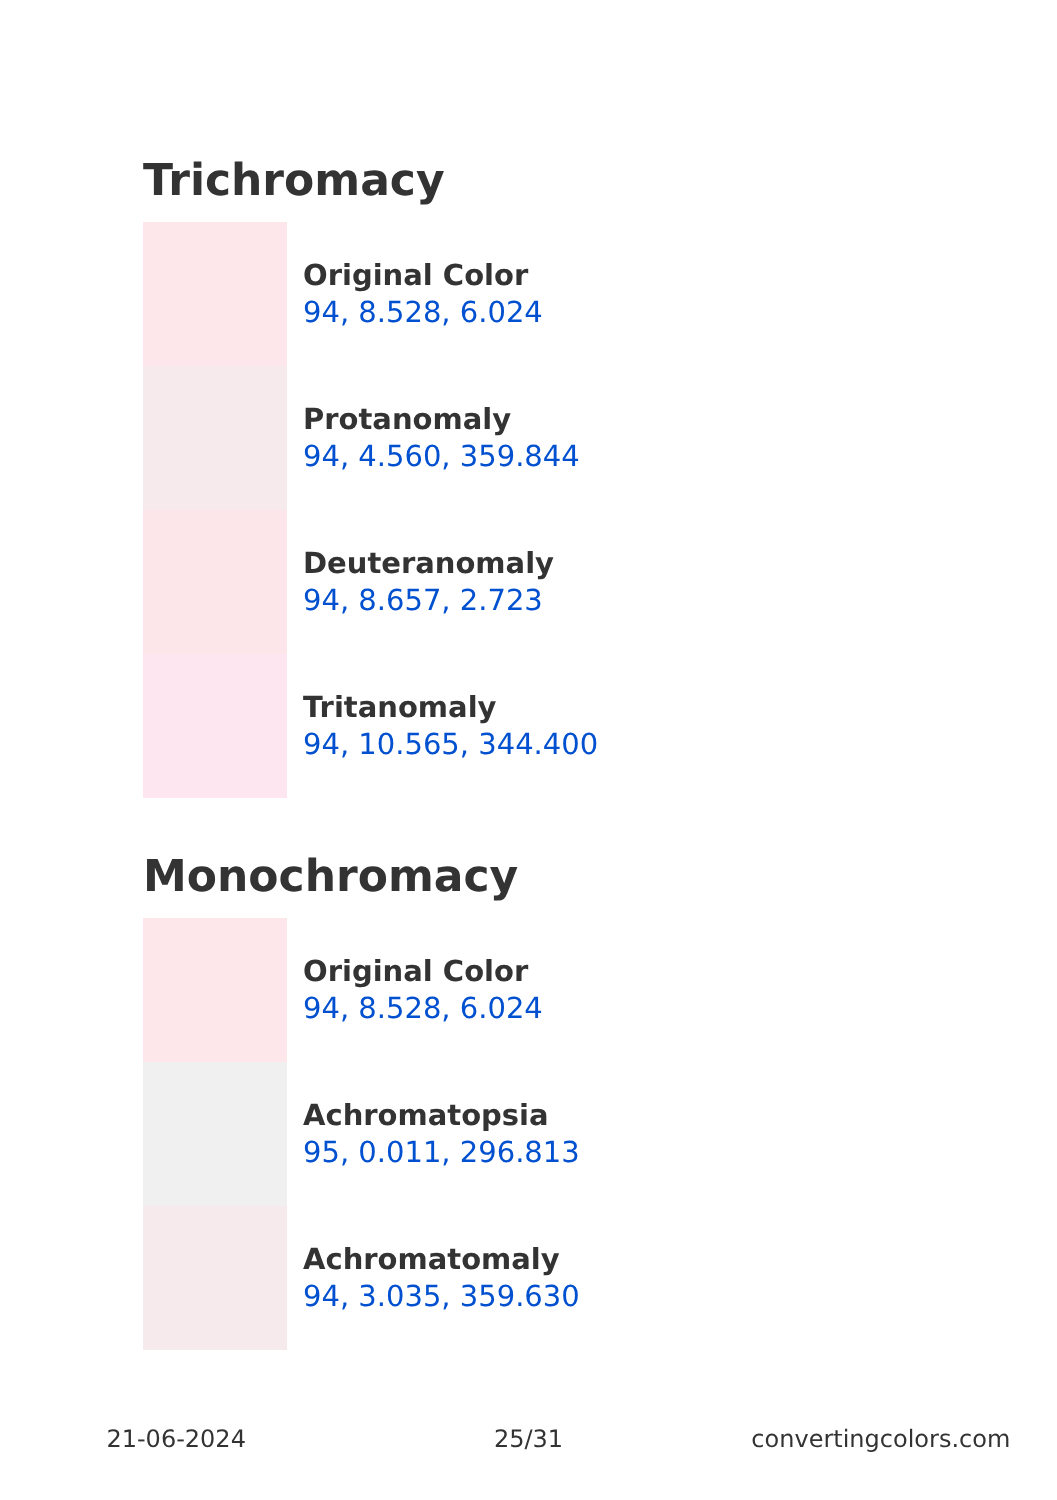Trichromacy
Original Color
94, 8.528, 6.024
Protanomaly
94, 4.560, 359.844
Deuteranomaly
94, 8.657, 2.723
Tritanomaly
94, 10.565, 344.400
Monochromacy
Original Color
94, 8.528, 6.024
Achromatopsia
95, 0.011, 296.813
Achromatomaly
94, 3.035, 359.630
21-06-2024 25/31 convertingcolors.com